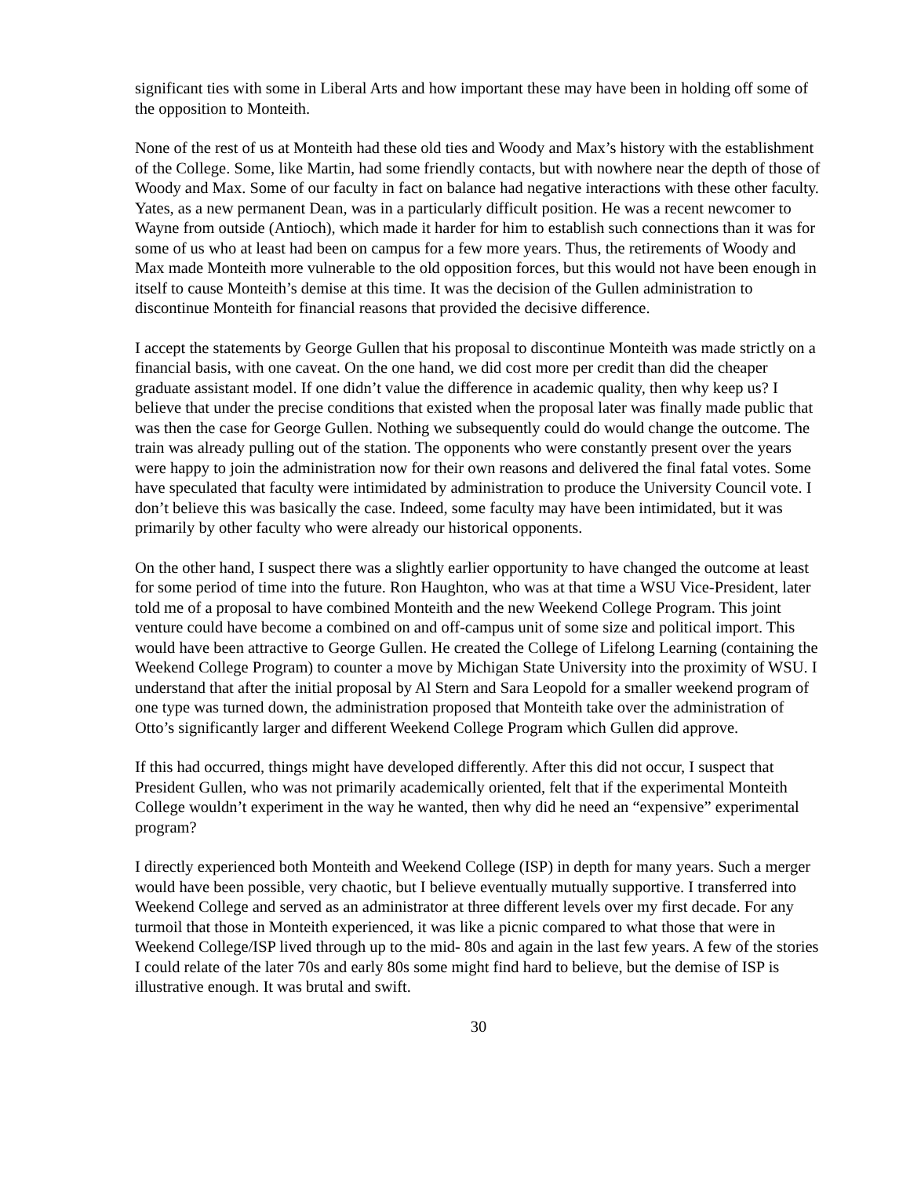significant ties with some in Liberal Arts and how important these may have been in holding off some of the opposition to Monteith.
None of the rest of us at Monteith had these old ties and Woody and Max’s history with the establishment of the College. Some, like Martin, had some friendly contacts, but with nowhere near the depth of those of Woody and Max. Some of our faculty in fact on balance had negative interactions with these other faculty. Yates, as a new permanent Dean, was in a particularly difficult position. He was a recent newcomer to Wayne from outside (Antioch), which made it harder for him to establish such connections than it was for some of us who at least had been on campus for a few more years. Thus, the retirements of Woody and Max made Monteith more vulnerable to the old opposition forces, but this would not have been enough in itself to cause Monteith’s demise at this time. It was the decision of the Gullen administration to discontinue Monteith for financial reasons that provided the decisive difference.
I accept the statements by George Gullen that his proposal to discontinue Monteith was made strictly on a financial basis, with one caveat. On the one hand, we did cost more per credit than did the cheaper graduate assistant model. If one didn’t value the difference in academic quality, then why keep us? I believe that under the precise conditions that existed when the proposal later was finally made public that was then the case for George Gullen. Nothing we subsequently could do would change the outcome. The train was already pulling out of the station. The opponents who were constantly present over the years were happy to join the administration now for their own reasons and delivered the final fatal votes. Some have speculated that faculty were intimidated by administration to produce the University Council vote. I don’t believe this was basically the case. Indeed, some faculty may have been intimidated, but it was primarily by other faculty who were already our historical opponents.
On the other hand, I suspect there was a slightly earlier opportunity to have changed the outcome at least for some period of time into the future. Ron Haughton, who was at that time a WSU Vice-President, later told me of a proposal to have combined Monteith and the new Weekend College Program. This joint venture could have become a combined on and off-campus unit of some size and political import. This would have been attractive to George Gullen. He created the College of Lifelong Learning (containing the Weekend College Program) to counter a move by Michigan State University into the proximity of WSU. I understand that after the initial proposal by Al Stern and Sara Leopold for a smaller weekend program of one type was turned down, the administration proposed that Monteith take over the administration of Otto’s significantly larger and different Weekend College Program which Gullen did approve.
If this had occurred, things might have developed differently. After this did not occur, I suspect that President Gullen, who was not primarily academically oriented, felt that if the experimental Monteith College wouldn’t experiment in the way he wanted, then why did he need an “expensive” experimental program?
I directly experienced both Monteith and Weekend College (ISP) in depth for many years. Such a merger would have been possible, very chaotic, but I believe eventually mutually supportive. I transferred into Weekend College and served as an administrator at three different levels over my first decade. For any turmoil that those in Monteith experienced, it was like a picnic compared to what those that were in Weekend College/ISP lived through up to the mid- 80s and again in the last few years. A few of the stories I could relate of the later 70s and early 80s some might find hard to believe, but the demise of ISP is illustrative enough. It was brutal and swift.
30